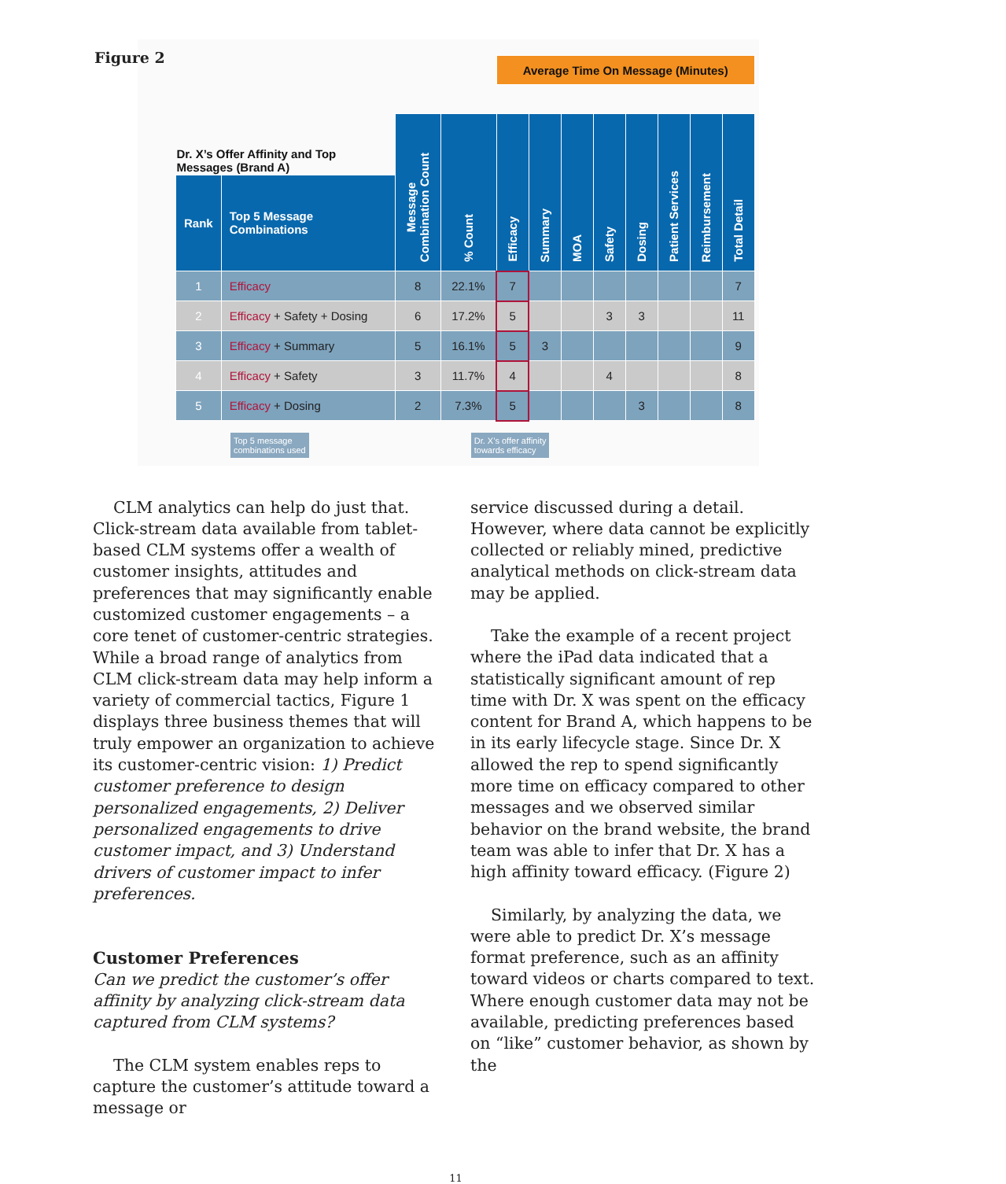Figure 2
| | | | | Average Time On Message (Minutes) | | | | | | | |
| --- | --- | --- | --- | --- | --- | --- | --- | --- | --- | --- | --- |
| Dr. X’s Offer Affinity and Top Messages (Brand A) | | Message Combination Count | % Count | Efficacy | Summary | MOA | Safety | Dosing | Patient Services | Reimbursement | Total Detail |
| Rank | Top 5 Message Combinations | | | | | | | | | | |
| 1 | Efficacy | 8 | 22.1% | 7 | | | | | | | 7 |
| 2 | Efficacy + Safety + Dosing | 6 | 17.2% | 5 | | | 3 | 3 | | | 11 |
| 3 | Efficacy + Summary | 5 | 16.1% | 5 | 3 | | | | | | 9 |
| 4 | Efficacy + Safety | 3 | 11.7% | 4 | | | 4 | | | | 8 |
| 5 | Efficacy + Dosing | 2 | 7.3% | 5 | | | | 3 | | | 8 |
Top 5 message
combinations used
Dr. X’s offer affinity
towards efficacy
CLM analytics can help do just that. Click-stream data available from tablet-based CLM systems offer a wealth of customer insights, attitudes and preferences that may significantly enable customized customer engagements – a core tenet of customer-centric strategies. While a broad range of analytics from CLM click-stream data may help inform a variety of commercial tactics, Figure 1 displays three business themes that will truly empower an organization to achieve its customer-centric vision: 1) Predict customer preference to design personalized engagements, 2) Deliver personalized engagements to drive customer impact, and 3) Understand drivers of customer impact to infer preferences.
Customer Preferences
Can we predict the customer’s offer affinity by analyzing click-stream data captured from CLM systems?
The CLM system enables reps to capture the customer’s attitude toward a message or
service discussed during a detail. However, where data cannot be explicitly collected or reliably mined, predictive analytical methods on click-stream data may be applied.
Take the example of a recent project where the iPad data indicated that a statistically significant amount of rep time with Dr. X was spent on the efficacy content for Brand A, which happens to be in its early lifecycle stage. Since Dr. X allowed the rep to spend significantly more time on efficacy compared to other messages and we observed similar behavior on the brand website, the brand team was able to infer that Dr. X has a high affinity toward efficacy. (Figure 2)
Similarly, by analyzing the data, we were able to predict Dr. X’s message format preference, such as an affinity toward videos or charts compared to text. Where enough customer data may not be available, predicting preferences based on “like” customer behavior, as shown by the
11